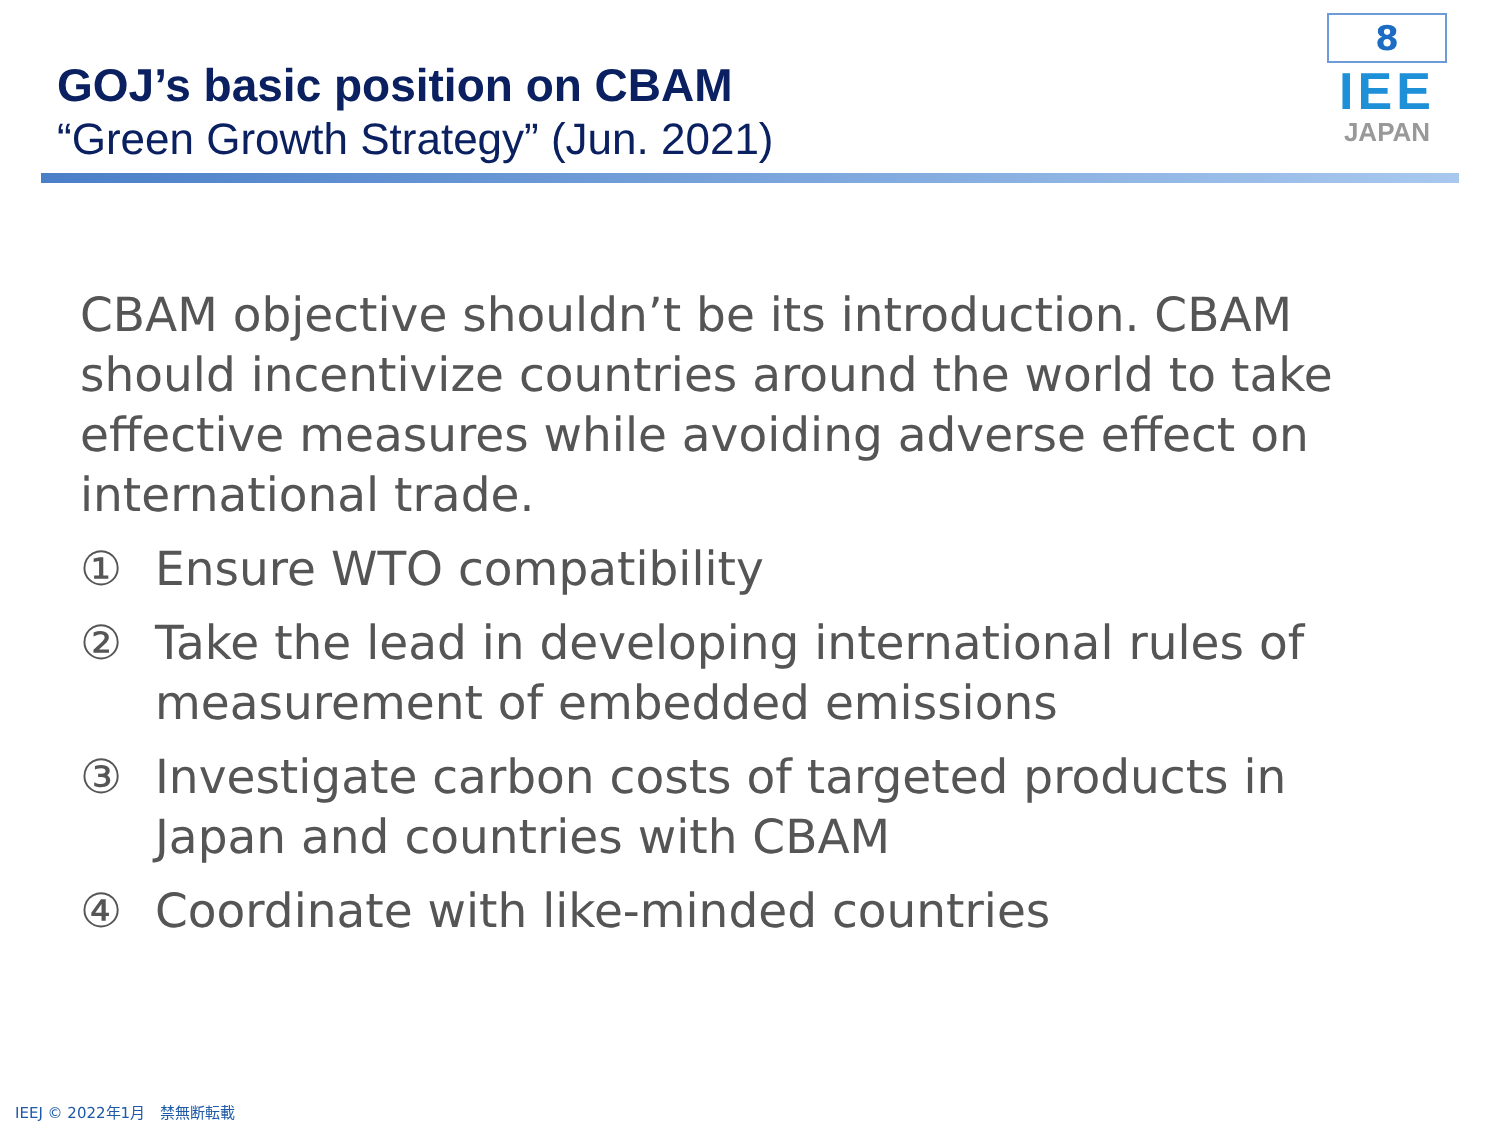GOJ’s basic position on CBAM
“Green Growth Strategy” (Jun. 2021)
8
IEE
JAPAN
CBAM objective shouldn’t be its introduction. CBAM should incentivize countries around the world to take effective measures while avoiding adverse effect on international trade.
① Ensure WTO compatibility
② Take the lead in developing international rules of measurement of embedded emissions
③ Investigate carbon costs of targeted products in Japan and countries with CBAM
④ Coordinate with like-minded countries
IEEJ © 2022年1月　禁無断転載